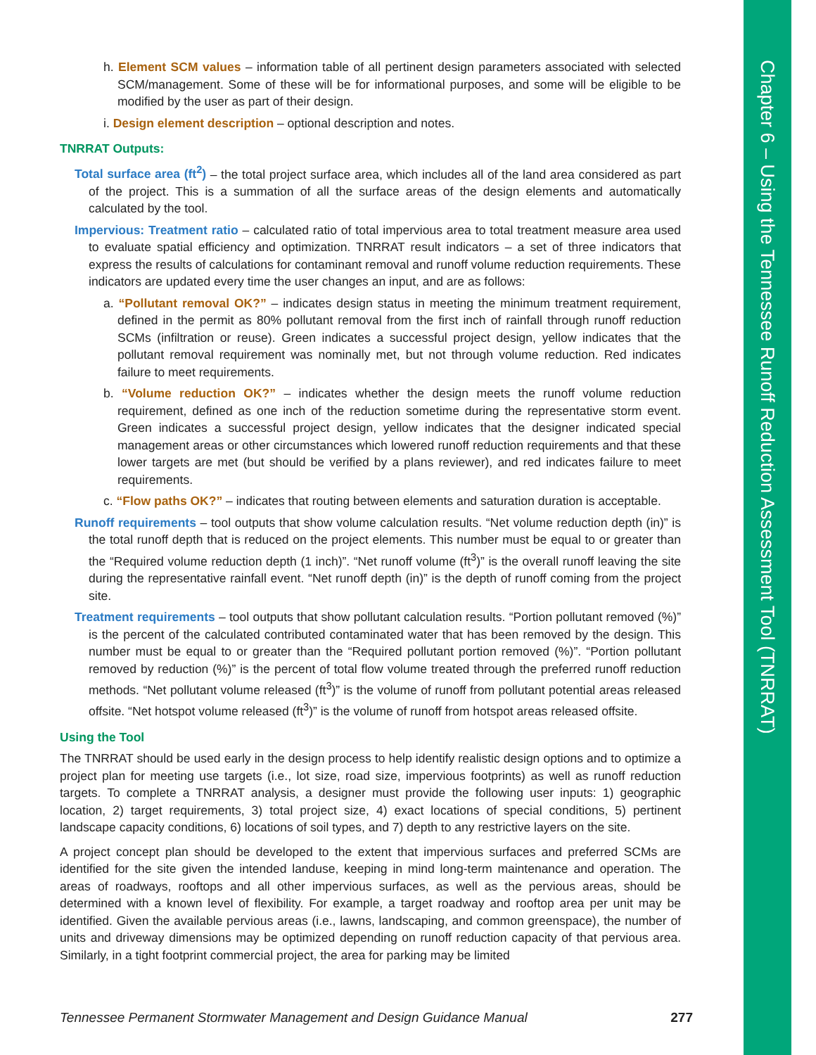Chapter 6 – Using the Tennessee Runoff Reduction Assessment Tool (TNRRAT)
h. Element SCM values – information table of all pertinent design parameters associated with selected SCM/management. Some of these will be for informational purposes, and some will be eligible to be modified by the user as part of their design.
i. Design element description – optional description and notes.
TNRRAT Outputs:
Total surface area (ft<sup>2</sup>) – the total project surface area, which includes all of the land area considered as part of the project. This is a summation of all the surface areas of the design elements and automatically calculated by the tool.
Impervious: Treatment ratio – calculated ratio of total impervious area to total treatment measure area used to evaluate spatial efficiency and optimization. TNRRAT result indicators – a set of three indicators that express the results of calculations for contaminant removal and runoff volume reduction requirements. These indicators are updated every time the user changes an input, and are as follows:
a. “Pollutant removal OK?” – indicates design status in meeting the minimum treatment requirement, defined in the permit as 80% pollutant removal from the first inch of rainfall through runoff reduction SCMs (infiltration or reuse). Green indicates a successful project design, yellow indicates that the pollutant removal requirement was nominally met, but not through volume reduction. Red indicates failure to meet requirements.
b. “Volume reduction OK?” – indicates whether the design meets the runoff volume reduction requirement, defined as one inch of the reduction sometime during the representative storm event. Green indicates a successful project design, yellow indicates that the designer indicated special management areas or other circumstances which lowered runoff reduction requirements and that these lower targets are met (but should be verified by a plans reviewer), and red indicates failure to meet requirements.
c. “Flow paths OK?” – indicates that routing between elements and saturation duration is acceptable.
Runoff requirements – tool outputs that show volume calculation results. “Net volume reduction depth (in)” is the total runoff depth that is reduced on the project elements. This number must be equal to or greater than the “Required volume reduction depth (1 inch)”. “Net runoff volume (ft<sup>3</sup>)” is the overall runoff leaving the site during the representative rainfall event. “Net runoff depth (in)” is the depth of runoff coming from the project site.
Treatment requirements – tool outputs that show pollutant calculation results. “Portion pollutant removed (%)” is the percent of the calculated contributed contaminated water that has been removed by the design. This number must be equal to or greater than the “Required pollutant portion removed (%)”. “Portion pollutant removed by reduction (%)” is the percent of total flow volume treated through the preferred runoff reduction methods. “Net pollutant volume released (ft<sup>3</sup>)” is the volume of runoff from pollutant potential areas released offsite. “Net hotspot volume released (ft<sup>3</sup>)” is the volume of runoff from hotspot areas released offsite.
Using the Tool
The TNRRAT should be used early in the design process to help identify realistic design options and to optimize a project plan for meeting use targets (i.e., lot size, road size, impervious footprints) as well as runoff reduction targets. To complete a TNRRAT analysis, a designer must provide the following user inputs: 1) geographic location, 2) target requirements, 3) total project size, 4) exact locations of special conditions, 5) pertinent landscape capacity conditions, 6) locations of soil types, and 7) depth to any restrictive layers on the site.
A project concept plan should be developed to the extent that impervious surfaces and preferred SCMs are identified for the site given the intended landuse, keeping in mind long-term maintenance and operation. The areas of roadways, rooftops and all other impervious surfaces, as well as the pervious areas, should be determined with a known level of flexibility. For example, a target roadway and rooftop area per unit may be identified. Given the available pervious areas (i.e., lawns, landscaping, and common greenspace), the number of units and driveway dimensions may be optimized depending on runoff reduction capacity of that pervious area. Similarly, in a tight footprint commercial project, the area for parking may be limited
Tennessee Permanent Stormwater Management and Design Guidance Manual 277